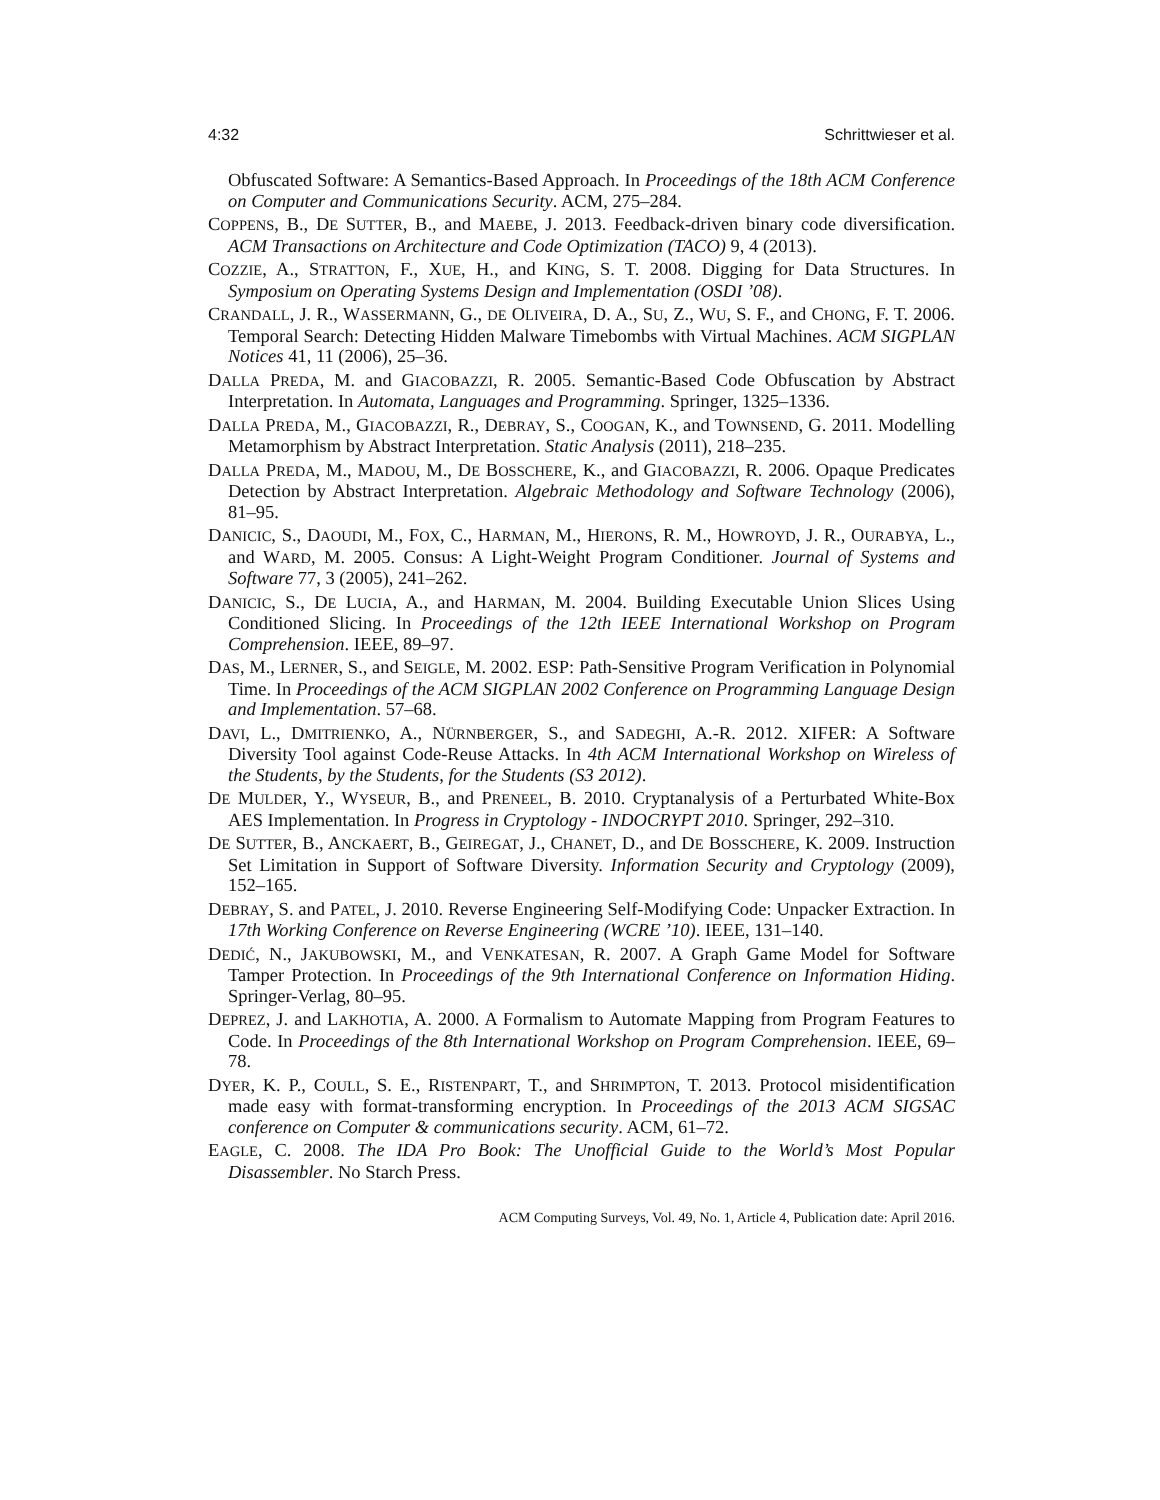4:32 Schrittwieser et al.
Obfuscated Software: A Semantics-Based Approach. In Proceedings of the 18th ACM Conference on Computer and Communications Security. ACM, 275–284.
COPPENS, B., DE SUTTER, B., and MAEBE, J. 2013. Feedback-driven binary code diversification. ACM Transactions on Architecture and Code Optimization (TACO) 9, 4 (2013).
COZZIE, A., STRATTON, F., XUE, H., and KING, S. T. 2008. Digging for Data Structures. In Symposium on Operating Systems Design and Implementation (OSDI ’08).
CRANDALL, J. R., WASSERMANN, G., DE OLIVEIRA, D. A., SU, Z., WU, S. F., and CHONG, F. T. 2006. Temporal Search: Detecting Hidden Malware Timebombs with Virtual Machines. ACM SIGPLAN Notices 41, 11 (2006), 25–36.
DALLA PREDA, M. and GIACOBAZZI, R. 2005. Semantic-Based Code Obfuscation by Abstract Interpretation. In Automata, Languages and Programming. Springer, 1325–1336.
DALLA PREDA, M., GIACOBAZZI, R., DEBRAY, S., COOGAN, K., and TOWNSEND, G. 2011. Modelling Metamorphism by Abstract Interpretation. Static Analysis (2011), 218–235.
DALLA PREDA, M., MADOU, M., DE BOSSCHERE, K., and GIACOBAZZI, R. 2006. Opaque Predicates Detection by Abstract Interpretation. Algebraic Methodology and Software Technology (2006), 81–95.
DANICIC, S., DAOUDI, M., FOX, C., HARMAN, M., HIERONS, R. M., HOWROYD, J. R., OURABYA, L., and WARD, M. 2005. Consus: A Light-Weight Program Conditioner. Journal of Systems and Software 77, 3 (2005), 241–262.
DANICIC, S., DE LUCIA, A., and HARMAN, M. 2004. Building Executable Union Slices Using Conditioned Slicing. In Proceedings of the 12th IEEE International Workshop on Program Comprehension. IEEE, 89–97.
DAS, M., LERNER, S., and SEIGLE, M. 2002. ESP: Path-Sensitive Program Verification in Polynomial Time. In Proceedings of the ACM SIGPLAN 2002 Conference on Programming Language Design and Implementation. 57–68.
DAVI, L., DMITRIENKO, A., NÜRNBERGER, S., and SADEGHI, A.-R. 2012. XIFER: A Software Diversity Tool against Code-Reuse Attacks. In 4th ACM International Workshop on Wireless of the Students, by the Students, for the Students (S3 2012).
DE MULDER, Y., WYSEUR, B., and PRENEEL, B. 2010. Cryptanalysis of a Perturbated White-Box AES Implementation. In Progress in Cryptology - INDOCRYPT 2010. Springer, 292–310.
DE SUTTER, B., ANCKAERT, B., GEIREGAT, J., CHANET, D., and DE BOSSCHERE, K. 2009. Instruction Set Limitation in Support of Software Diversity. Information Security and Cryptology (2009), 152–165.
DEBRAY, S. and PATEL, J. 2010. Reverse Engineering Self-Modifying Code: Unpacker Extraction. In 17th Working Conference on Reverse Engineering (WCRE ’10). IEEE, 131–140.
DEDIĆ, N., JAKUBOWSKI, M., and VENKATESAN, R. 2007. A Graph Game Model for Software Tamper Protection. In Proceedings of the 9th International Conference on Information Hiding. Springer-Verlag, 80–95.
DEPREZ, J. and LAKHOTIA, A. 2000. A Formalism to Automate Mapping from Program Features to Code. In Proceedings of the 8th International Workshop on Program Comprehension. IEEE, 69–78.
DYER, K. P., COULL, S. E., RISTENPART, T., and SHRIMPTON, T. 2013. Protocol misidentification made easy with format-transforming encryption. In Proceedings of the 2013 ACM SIGSAC conference on Computer & communications security. ACM, 61–72.
EAGLE, C. 2008. The IDA Pro Book: The Unofficial Guide to the World’s Most Popular Disassembler. No Starch Press.
ACM Computing Surveys, Vol. 49, No. 1, Article 4, Publication date: April 2016.